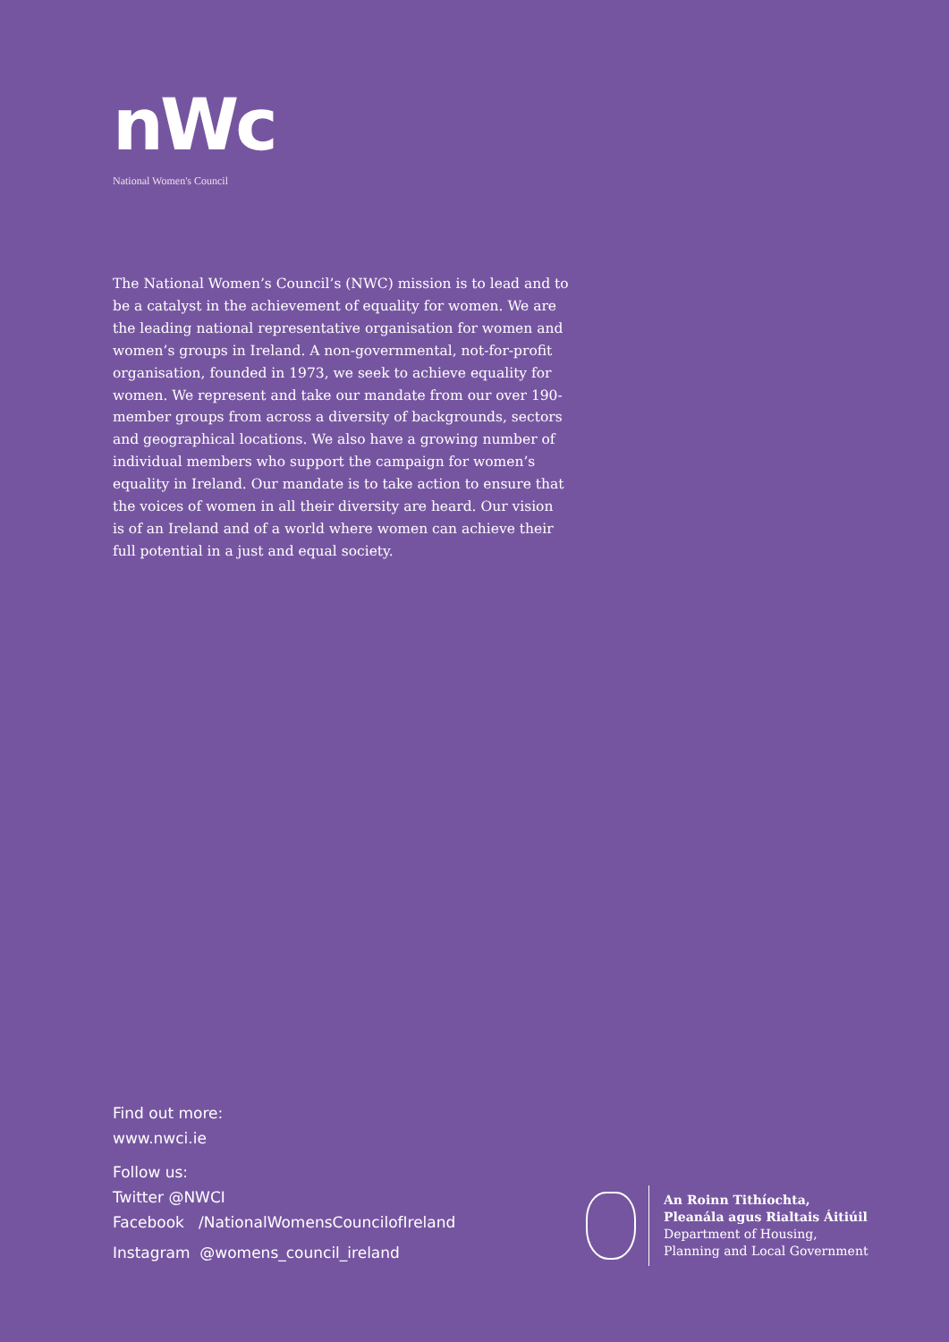nWc
National Women's Council
The National Women’s Council’s (NWC) mission is to lead and to be a catalyst in the achievement of equality for women. We are the leading national representative organisation for women and women’s groups in Ireland. A non-governmental, not-for-profit organisation, founded in 1973, we seek to achieve equality for women. We represent and take our mandate from our over 190-member groups from across a diversity of backgrounds, sectors and geographical locations. We also have a growing number of individual members who support the campaign for women’s equality in Ireland. Our mandate is to take action to ensure that the voices of women in all their diversity are heard. Our vision is of an Ireland and of a world where women can achieve their full potential in a just and equal society.
Find out more:
www.nwci.ie
Follow us:
Twitter @NWCI
Facebook /NationalWomensCouncilofIreland
Instagram @womens_council_ireland
An Roinn Tithíochta,
Pleanála agus Rialtais Áitiúil
Department of Housing,
Planning and Local Government